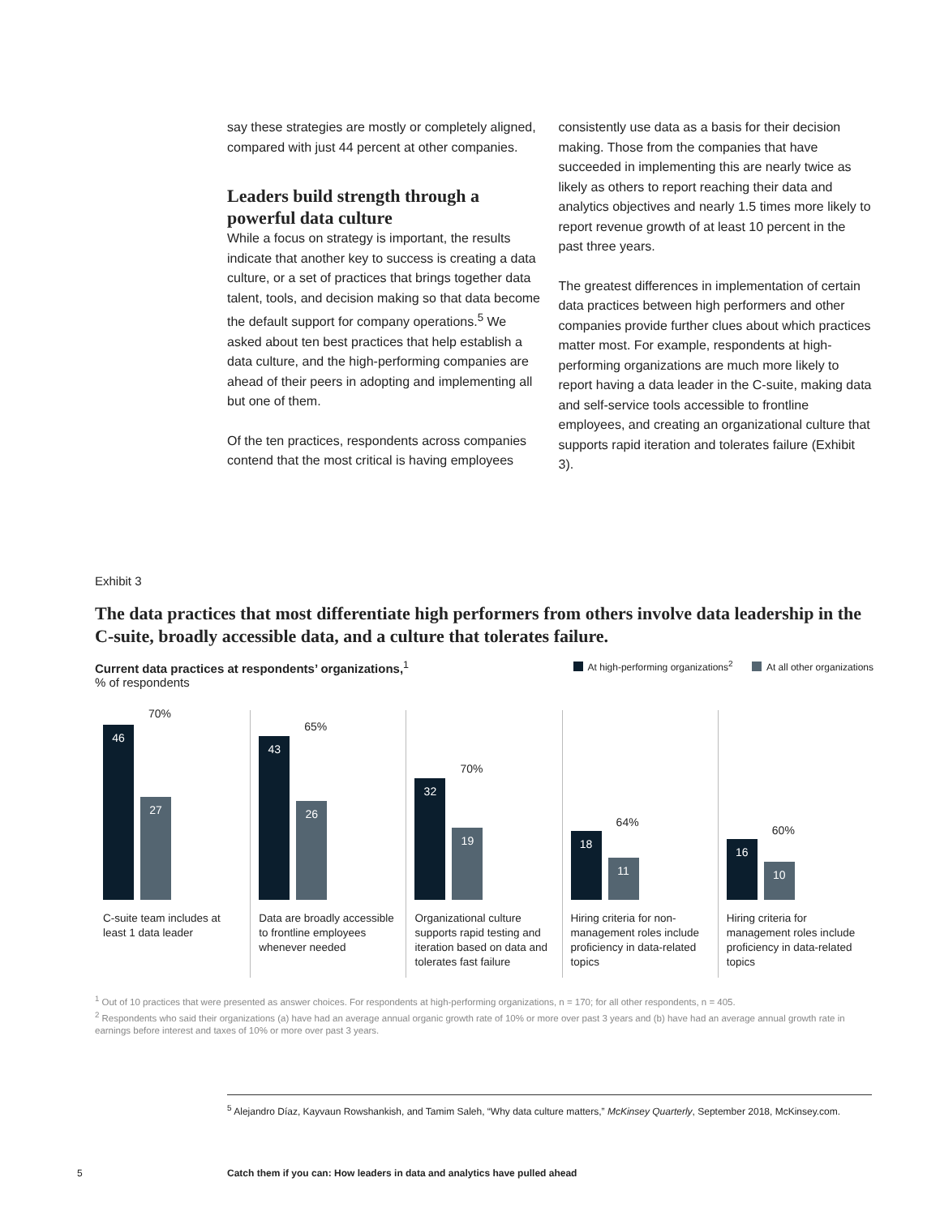say these strategies are mostly or completely aligned, compared with just 44 percent at other companies.
Leaders build strength through a powerful data culture
While a focus on strategy is important, the results indicate that another key to success is creating a data culture, or a set of practices that brings together data talent, tools, and decision making so that data become the default support for company operations.<sup>5</sup> We asked about ten best practices that help establish a data culture, and the high-performing companies are ahead of their peers in adopting and implementing all but one of them.
Of the ten practices, respondents across companies contend that the most critical is having employees
consistently use data as a basis for their decision making. Those from the companies that have succeeded in implementing this are nearly twice as likely as others to report reaching their data and analytics objectives and nearly 1.5 times more likely to report revenue growth of at least 10 percent in the past three years.
The greatest differences in implementation of certain data practices between high performers and other companies provide further clues about which practices matter most. For example, respondents at high-performing organizations are much more likely to report having a data leader in the C-suite, making data and self-service tools accessible to frontline employees, and creating an organizational culture that supports rapid iteration and tolerates failure (Exhibit 3).
Exhibit 3
The data practices that most differentiate high performers from others involve data leadership in the C-suite, broadly accessible data, and a culture that tolerates failure.
Current data practices at respondents’ organizations,<sup>1</sup>
% of respondents
At high-performing organizations<sup>2</sup> At all other organizations
70%
46
27
C-suite team includes at least 1 data leader
65%
43
26
Data are broadly accessible to frontline employees whenever needed
70%
32
19
Organizational culture supports rapid testing and iteration based on data and tolerates fast failure
64%
18
11
Hiring criteria for non-management roles include proficiency in data-related topics
60%
16
10
Hiring criteria for management roles include proficiency in data-related topics
<sup>1</sup> Out of 10 practices that were presented as answer choices. For respondents at high-performing organizations, n = 170; for all other respondents, n = 405.
<sup>2</sup> Respondents who said their organizations (a) have had an average annual organic growth rate of 10% or more over past 3 years and (b) have had an average annual growth rate in earnings before interest and taxes of 10% or more over past 3 years.
<sup>5</sup> Alejandro Díaz, Kayvaun Rowshankish, and Tamim Saleh, “Why data culture matters,” McKinsey Quarterly, September 2018, McKinsey.com.
5 Catch them if you can: How leaders in data and analytics have pulled ahead